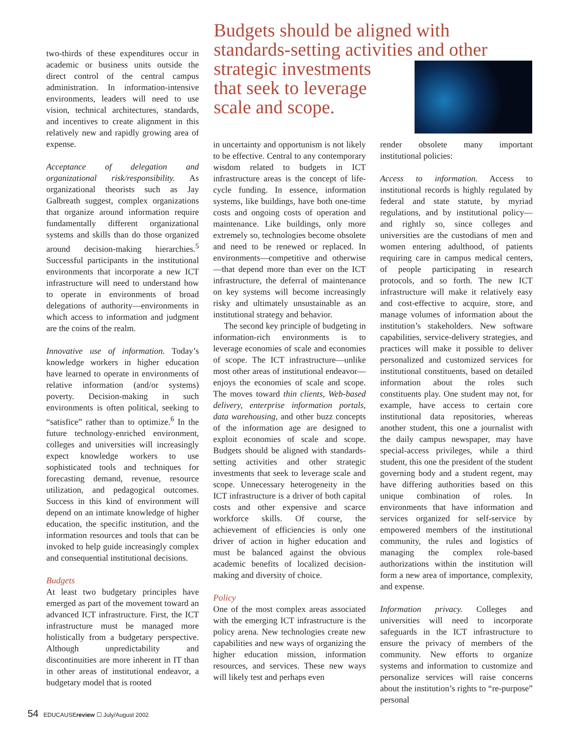two-thirds of these expenditures occur in academic or business units outside the direct control of the central campus administration. In information-intensive environments, leaders will need to use vision, technical architectures, standards, and incentives to create alignment in this relatively new and rapidly growing area of expense.
Acceptance of delegation and organizational risk/responsibility. As organizational theorists such as Jay Galbreath suggest, complex organizations that organize around information require fundamentally different organizational systems and skills than do those organized around decision-making hierarchies.<sup>5</sup> Successful participants in the institutional environments that incorporate a new ICT infrastructure will need to understand how to operate in environments of broad delegations of authority—environments in which access to information and judgment are the coins of the realm.
Innovative use of information. Today’s knowledge workers in higher education have learned to operate in environments of relative information (and/or systems) poverty. Decision-making in such environments is often political, seeking to “satisfice” rather than to optimize.<sup>6</sup> In the future technology-enriched environment, colleges and universities will increasingly expect knowledge workers to use sophisticated tools and techniques for forecasting demand, revenue, resource utilization, and pedagogical outcomes. Success in this kind of environment will depend on an intimate knowledge of higher education, the specific institution, and the information resources and tools that can be invoked to help guide increasingly complex and consequential institutional decisions.
Budgets
At least two budgetary principles have emerged as part of the movement toward an advanced ICT infrastructure. First, the ICT infrastructure must be managed more holistically from a budgetary perspective. Although unpredictability and discontinuities are more inherent in IT than in other areas of institutional endeavor, a budgetary model that is rooted
Budgets should be aligned with standards-setting activities and other strategic investments
that seek to leverage
scale and scope.
in uncertainty and opportunism is not likely to be effective. Central to any contemporary wisdom related to budgets in ICT infrastructure areas is the concept of life-cycle funding. In essence, information systems, like buildings, have both one-time costs and ongoing costs of operation and maintenance. Like buildings, only more extremely so, technologies become obsolete and need to be renewed or replaced. In environments—competitive and otherwise—that depend more than ever on the ICT infrastructure, the deferral of maintenance on key systems will become increasingly risky and ultimately unsustainable as an institutional strategy and behavior.
The second key principle of budgeting in information-rich environments is to leverage economies of scale and economies of scope. The ICT infrastructure—unlike most other areas of institutional endeavor—enjoys the economies of scale and scope. The moves toward thin clients, Web-based delivery, enterprise information portals, data warehousing, and other buzz concepts of the information age are designed to exploit economies of scale and scope. Budgets should be aligned with standards-setting activities and other strategic investments that seek to leverage scale and scope. Unnecessary heterogeneity in the ICT infrastructure is a driver of both capital costs and other expensive and scarce workforce skills. Of course, the achievement of efficiencies is only one driver of action in higher education and must be balanced against the obvious academic benefits of localized decision-making and diversity of choice.
Policy
One of the most complex areas associated with the emerging ICT infrastructure is the policy arena. New technologies create new capabilities and new ways of organizing the higher education mission, information resources, and services. These new ways will likely test and perhaps even
render obsolete many important institutional policies:
Access to information. Access to institutional records is highly regulated by federal and state statute, by myriad regulations, and by institutional policy—and rightly so, since colleges and universities are the custodians of men and women entering adulthood, of patients requiring care in campus medical centers, of people participating in research protocols, and so forth. The new ICT infrastructure will make it relatively easy and cost-effective to acquire, store, and manage volumes of information about the institution’s stakeholders. New software capabilities, service-delivery strategies, and practices will make it possible to deliver personalized and customized services for institutional constituents, based on detailed information about the roles such constituents play. One student may not, for example, have access to certain core institutional data repositories, whereas another student, this one a journalist with the daily campus newspaper, may have special-access privileges, while a third student, this one the president of the student governing body and a student regent, may have differing authorities based on this unique combination of roles. In environments that have information and services organized for self-service by empowered members of the institutional community, the rules and logistics of managing the complex role-based authorizations within the institution will form a new area of importance, complexity, and expense.
Information privacy. Colleges and universities will need to incorporate safeguards in the ICT infrastructure to ensure the privacy of members of the community. New efforts to organize systems and information to customize and personalize services will raise concerns about the institution’s rights to “re-purpose” personal
54 EDUCAUSEreview ☐ July/August 2002